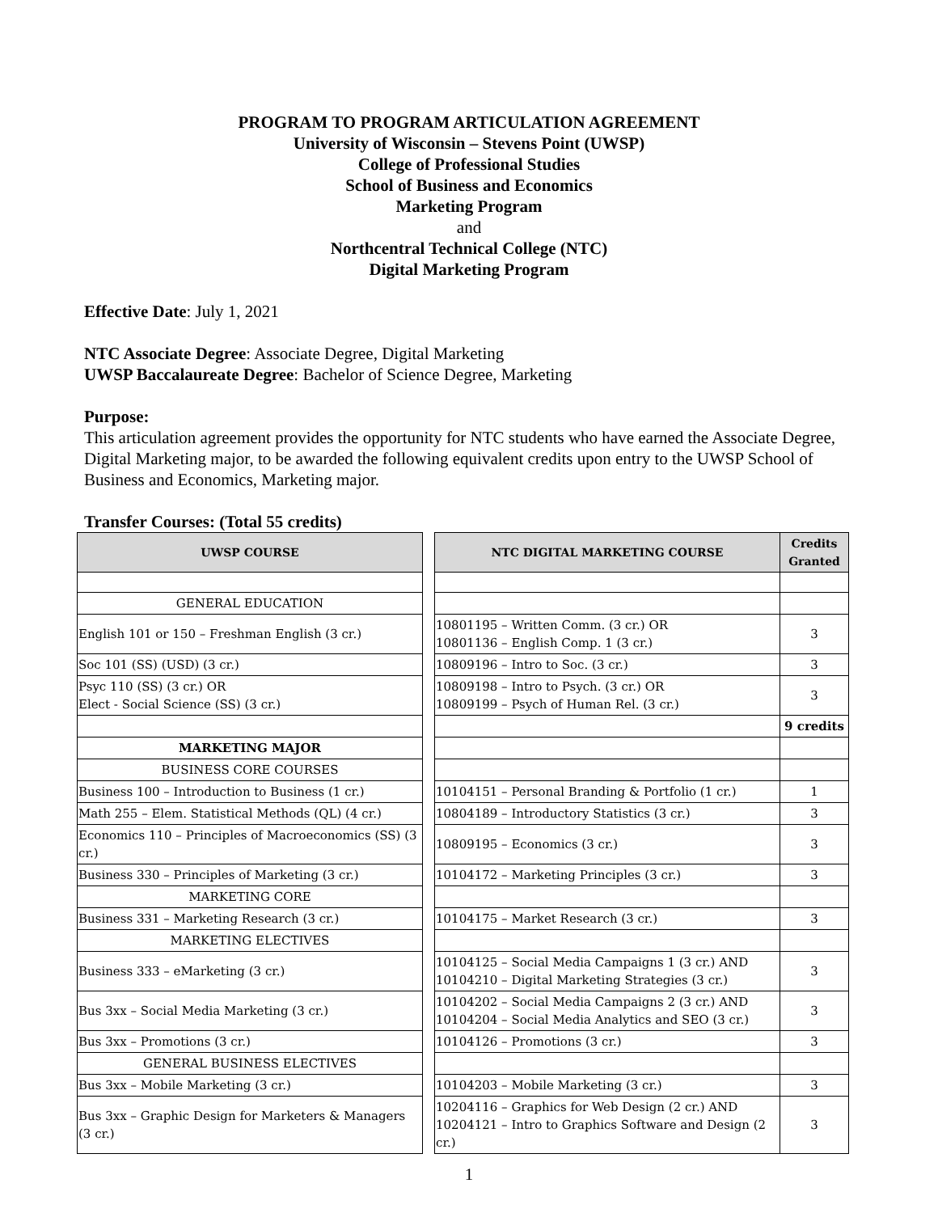PROGRAM TO PROGRAM ARTICULATION AGREEMENT
University of Wisconsin – Stevens Point (UWSP)
College of Professional Studies
School of Business and Economics
Marketing Program
and
Northcentral Technical College (NTC)
Digital Marketing Program
Effective Date: July 1, 2021
NTC Associate Degree: Associate Degree, Digital Marketing
UWSP Baccalaureate Degree: Bachelor of Science Degree, Marketing
Purpose:
This articulation agreement provides the opportunity for NTC students who have earned the Associate Degree, Digital Marketing major, to be awarded the following equivalent credits upon entry to the UWSP School of Business and Economics, Marketing major.
Transfer Courses: (Total 55 credits)
| UWSP COURSE | | NTC DIGITAL MARKETING COURSE | Credits Granted |
| GENERAL EDUCATION | | | |
| English 101 or 150 – Freshman English (3 cr.) | | 10801195 – Written Comm. (3 cr.) OR 10801136 – English Comp. 1 (3 cr.) | 3 |
| Soc 101 (SS) (USD) (3 cr.) | | 10809196 – Intro to Soc. (3 cr.) | 3 |
| Psyc 110 (SS) (3 cr.) OR Elect - Social Science (SS) (3 cr.) | | 10809198 – Intro to Psych. (3 cr.) OR 10809199 – Psych of Human Rel. (3 cr.) | 3 |
| | | | 9 credits |
| MARKETING MAJOR | | | |
| BUSINESS CORE COURSES | | | |
| Business 100 – Introduction to Business (1 cr.) | | 10104151 – Personal Branding & Portfolio (1 cr.) | 1 |
| Math 255 – Elem. Statistical Methods (QL) (4 cr.) | | 10804189 – Introductory Statistics (3 cr.) | 3 |
| Economics 110 – Principles of Macroeconomics (SS) (3 cr.) | | 10809195 – Economics (3 cr.) | 3 |
| Business 330 – Principles of Marketing (3 cr.) | | 10104172 – Marketing Principles (3 cr.) | 3 |
| MARKETING CORE | | | |
| Business 331 – Marketing Research (3 cr.) | | 10104175 – Market Research (3 cr.) | 3 |
| MARKETING ELECTIVES | | | |
| Business 333 – eMarketing (3 cr.) | | 10104125 – Social Media Campaigns 1 (3 cr.) AND 10104210 – Digital Marketing Strategies (3 cr.) | 3 |
| Bus 3xx – Social Media Marketing (3 cr.) | | 10104202 – Social Media Campaigns 2 (3 cr.) AND 10104204 – Social Media Analytics and SEO (3 cr.) | 3 |
| Bus 3xx – Promotions (3 cr.) | | 10104126 – Promotions (3 cr.) | 3 |
| GENERAL BUSINESS ELECTIVES | | | |
| Bus 3xx – Mobile Marketing (3 cr.) | | 10104203 – Mobile Marketing (3 cr.) | 3 |
| Bus 3xx – Graphic Design for Marketers & Managers (3 cr.) | | 10204116 – Graphics for Web Design (2 cr.) AND 10204121 – Intro to Graphics Software and Design (2 cr.) | 3 |
1